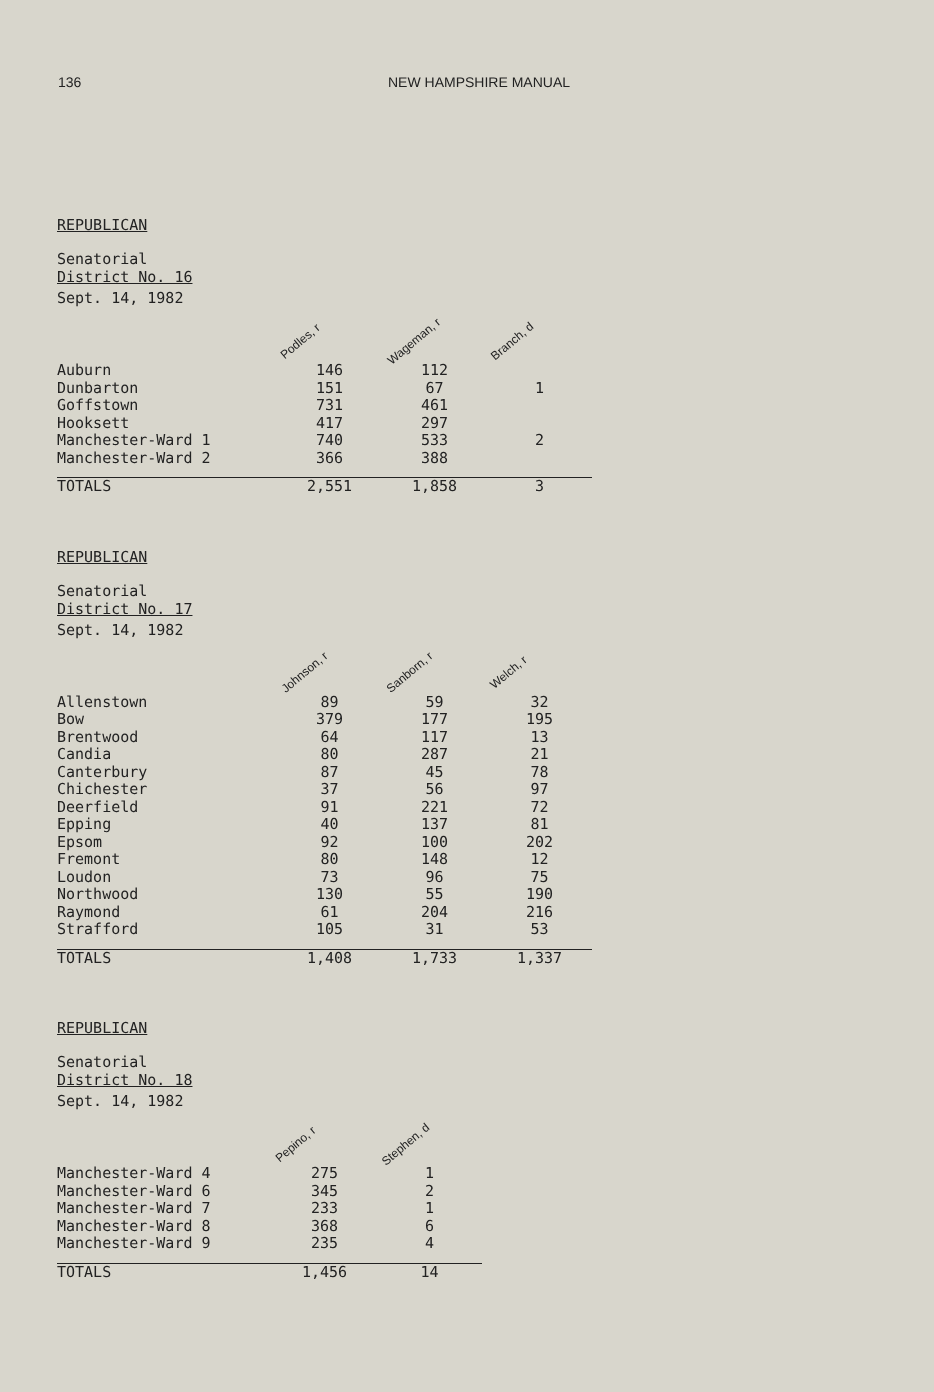136 NEW HAMPSHIRE MANUAL
REPUBLICAN
Senatorial
District No. 16
| Sept. 14, 1982 | Podles, r | Wageman, r | Branch, d |
| --- | --- | --- | --- |
| Auburn | 146 | 112 | |
| Dunbarton | 151 | 67 | 1 |
| Goffstown | 731 | 461 | |
| Hooksett | 417 | 297 | |
| Manchester-Ward 1 | 740 | 533 | 2 |
| Manchester-Ward 2 | 366 | 388 | |
| TOTALS | 2,551 | 1,858 | 3 |
REPUBLICAN
Senatorial
District No. 17
| Sept. 14, 1982 | Johnson, r | Sanborn, r | Welch, r |
| --- | --- | --- | --- |
| Allenstown | 89 | 59 | 32 |
| Bow | 379 | 177 | 195 |
| Brentwood | 64 | 117 | 13 |
| Candia | 80 | 287 | 21 |
| Canterbury | 87 | 45 | 78 |
| Chichester | 37 | 56 | 97 |
| Deerfield | 91 | 221 | 72 |
| Epping | 40 | 137 | 81 |
| Epsom | 92 | 100 | 202 |
| Fremont | 80 | 148 | 12 |
| Loudon | 73 | 96 | 75 |
| Northwood | 130 | 55 | 190 |
| Raymond | 61 | 204 | 216 |
| Strafford | 105 | 31 | 53 |
| TOTALS | 1,408 | 1,733 | 1,337 |
REPUBLICAN
Senatorial
District No. 18
| Sept. 14, 1982 | Pepino, r | Stephen, d |
| --- | --- | --- |
| Manchester-Ward 4 | 275 | 1 |
| Manchester-Ward 6 | 345 | 2 |
| Manchester-Ward 7 | 233 | 1 |
| Manchester-Ward 8 | 368 | 6 |
| Manchester-Ward 9 | 235 | 4 |
| TOTALS | 1,456 | 14 |